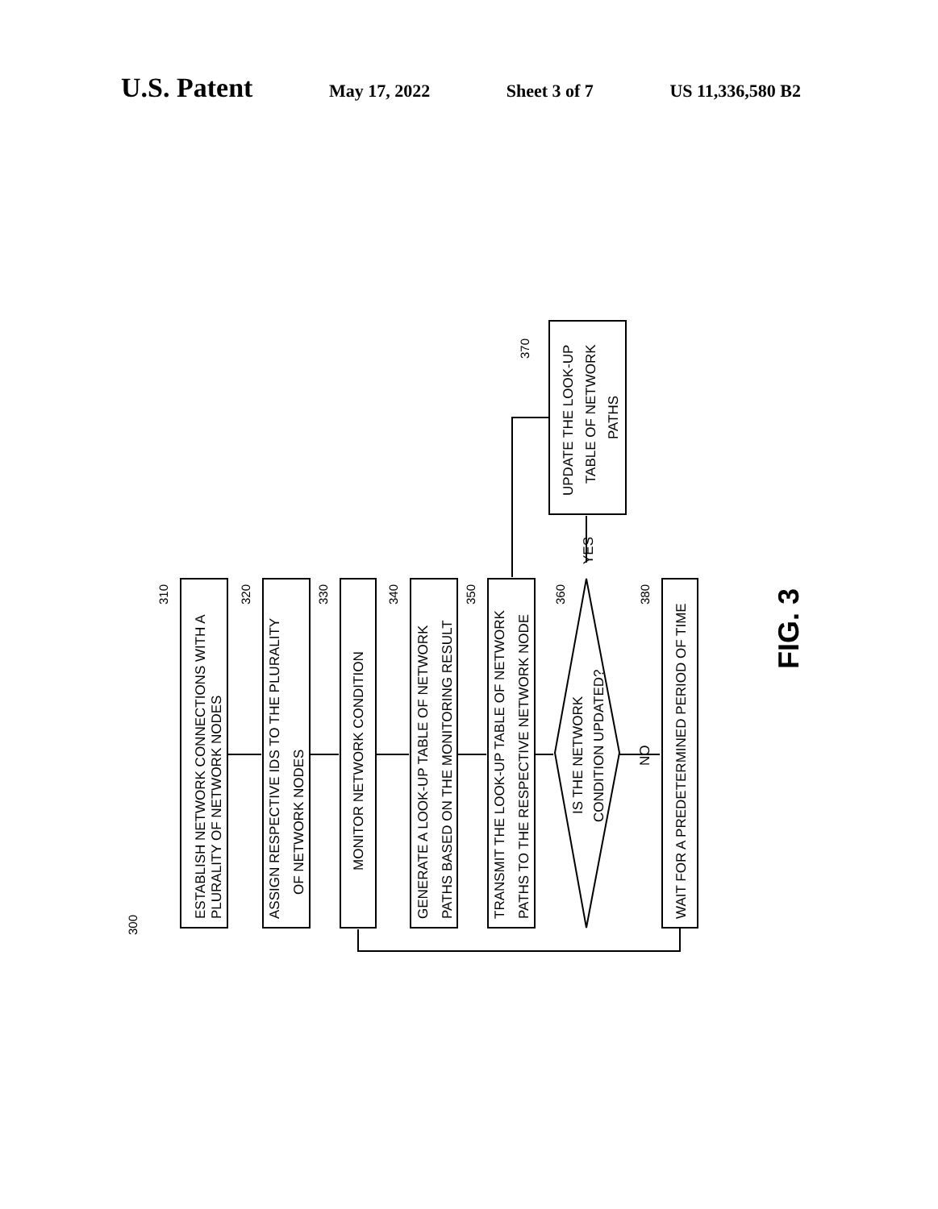U.S. Patent
May 17, 2022 Sheet 3 of 7 US 11,336,580 B2
ESTABLISH NETWORK CONNECTIONS WITH A
PLURALITY OF NETWORK NODES
ASSIGN RESPECTIVE IDS TO THE PLURALITY
OF NETWORK NODES
MONITOR NETWORK CONDITION
GENERATE A LOOK-UP TABLE OF NETWORK
PATHS BASED ON THE MONITORING RESULT
TRANSMIT THE LOOK-UP TABLE OF NETWORK
PATHS TO THE RESPECTIVE NETWORK NODE
IS THE NETWORK
CONDITION UPDATED?
WAIT FOR A PREDETERMINED PERIOD OF TIME
UPDATE THE LOOK-UP
TABLE OF NETWORK
PATHS
YES
NO
300
310
320
330
340
350
360
380
370
FIG. 3